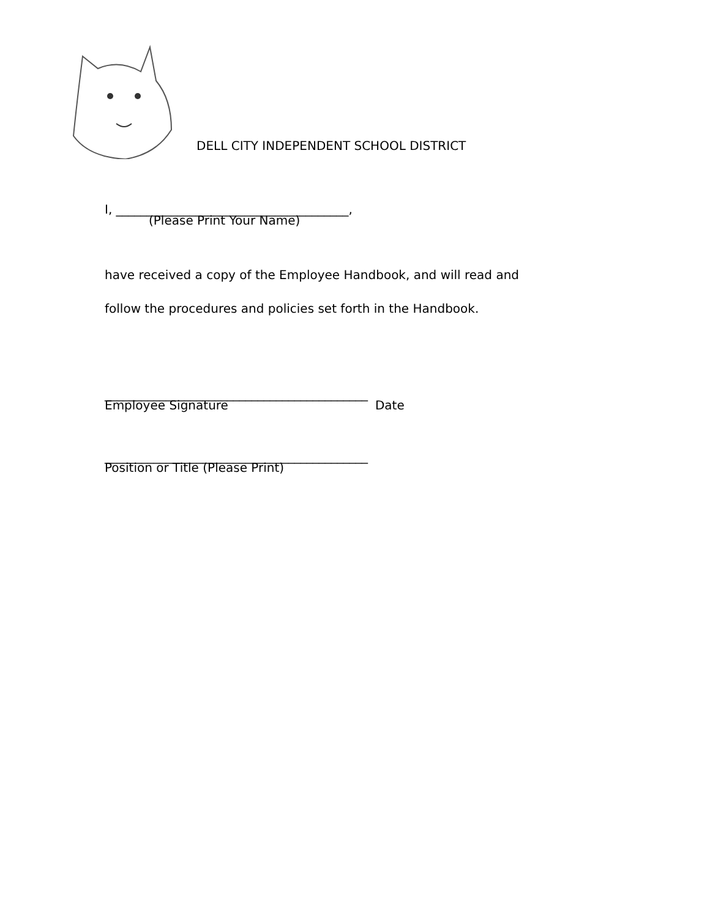DELL CITY INDEPENDENT SCHOOL DISTRICT
I, ______________________________________,
(Please Print Your Name)
have received a copy of the Employee Handbook, and will read and
follow the procedures and policies set forth in the Handbook.
___________________________________________
Employee Signature Date
___________________________________________
Position or Title (Please Print)